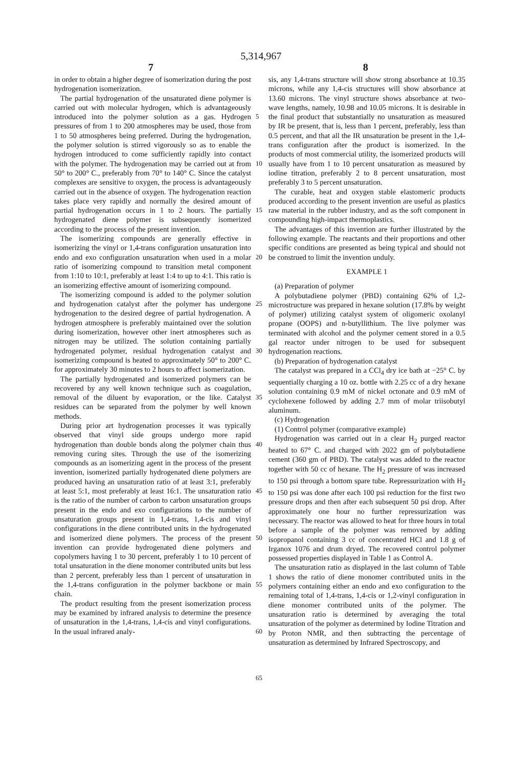5,314,967
7 8
in order to obtain a higher degree of isomerization during the post hydrogenation isomerization.
The partial hydrogenation of the unsaturated diene polymer is carried out with molecular hydrogen, which is advantageously introduced into the polymer solution as a gas. Hydrogen pressures of from 1 to 200 atmospheres may be used, those from 1 to 50 atmospheres being preferred. During the hydrogenation, the polymer solution is stirred vigorously so as to enable the hydrogen introduced to come sufficiently rapidly into contact with the polymer. The hydrogenation may be carried out at from 50° to 200° C., preferably from 70° to 140° C. Since the catalyst complexes are sensitive to oxygen, the process is advantageously carried out in the absence of oxygen. The hydrogenation reaction takes place very rapidly and normally the desired amount of partial hydrogenation occurs in 1 to 2 hours. The partially hydrogenated diene polymer is subsequently isomerized according to the process of the present invention.
The isomerizing compounds are generally effective in isomerizing the vinyl or 1,4-trans configuration unsaturation into endo and exo configuration unsaturation when used in a molar ratio of isomerizing compound to transition metal component from 1:10 to 10:1, preferably at least 1:4 to up to 4:1. This ratio is an isomerizing effective amount of isomerizing compound.
The isomerizing compound is added to the polymer solution and hydrogenation catalyst after the polymer has undergone hydrogenation to the desired degree of partial hydrogenation. A hydrogen atmosphere is preferably maintained over the solution during isomerization, however other inert atmospheres such as nitrogen may be utilized. The solution containing partially hydrogenated polymer, residual hydrogenation catalyst and isomerizing compound is heated to approximately 50° to 200° C. for approximately 30 minutes to 2 hours to affect isomerization.
The partially hydrogenated and isomerized polymers can be recovered by any well known technique such as coagulation, removal of the diluent by evaporation, or the like. Catalyst residues can be separated from the polymer by well known methods.
During prior art hydrogenation processes it was typically observed that vinyl side groups undergo more rapid hydrogenation than double bonds along the polymer chain thus removing curing sites. Through the use of the isomerizing compounds as an isomerizing agent in the process of the present invention, isomerized partially hydrogenated diene polymers are produced having an unsaturation ratio of at least 3:1, preferably at least 5:1, most preferably at least 16:1. The unsaturation ratio is the ratio of the number of carbon to carbon unsaturation groups present in the endo and exo configurations to the number of unsaturation groups present in 1,4-trans, 1,4-cis and vinyl configurations in the diene contributed units in the hydrogenated and isomerized diene polymers. The process of the present invention can provide hydrogenated diene polymers and copolymers having 1 to 30 percent, preferably 1 to 10 percent of total unsaturation in the diene monomer contributed units but less than 2 percent, preferably less than 1 percent of unsaturation in the 1,4-trans configuration in the polymer backbone or main chain.
The product resulting from the present isomerization process may be examined by infrared analysis to determine the presence of unsaturation in the 1,4-trans, 1,4-cis and vinyl configurations. In the usual infrared analy-
5
10
15
20
25
30
35
40
45
50
55
60
65
sis, any 1,4-trans structure will show strong absorbance at 10.35 microns, while any 1,4-cis structures will show absorbance at 13.60 microns. The vinyl structure shows absorbance at two-wave lengths, namely, 10.98 and 10.05 microns. It is desirable in the final product that substantially no unsaturation as measured by IR be present, that is, less than 1 percent, preferably, less than 0.5 percent, and that all the IR unsaturation be present in the 1,4-trans configuration after the product is isomerized. In the products of most commercial utility, the isomerized products will usually have from 1 to 10 percent unsaturation as measured by iodine titration, preferably 2 to 8 percent unsaturation, most preferably 3 to 5 percent unsaturation.
The curable, heat and oxygen stable elastomeric products produced according to the present invention are useful as plastics raw material in the rubber industry, and as the soft component in compounding high-impact thermoplastics.
The advantages of this invention are further illustrated by the following example. The reactants and their proportions and other specific conditions are presented as being typical and should not be construed to limit the invention unduly.
EXAMPLE 1
(a) Preparation of polymer
A polybutadiene polymer (PBD) containing 62% of 1,2-microstructure was prepared in hexane solution (17.8% by weight of polymer) utilizing catalyst system of oligomeric oxolanyl propane (OOPS) and n-butyllithium. The live polymer was terminated with alcohol and the polymer cement stored in a 0.5 gal reactor under nitrogen to be used for subsequent hydrogenation reactions.
(b) Preparation of hydrogenation catalyst
The catalyst was prepared in a CCl<sub>4</sub> dry ice bath at −25° C. by sequentially charging a 10 oz. bottle with 2.25 cc of a dry hexane solution containing 0.9 mM of nickel octonate and 0.9 mM of cyclohexene followed by adding 2.7 mm of molar triisobutyl aluminum.
(c) Hydrogenation
(1) Control polymer (comparative example)
Hydrogenation was carried out in a clear H<sub>2</sub> purged reactor heated to 67° C. and charged with 2022 gm of polybutadiene cement (360 gm of PBD). The catalyst was added to the reactor together with 50 cc of hexane. The H<sub>2</sub> pressure of was increased to 150 psi through a bottom spare tube. Repressurization with H<sub>2</sub> to 150 psi was done after each 100 psi reduction for the first two pressure drops and then after each subsequent 50 psi drop. After approximately one hour no further repressurization was necessary. The reactor was allowed to heat for three hours in total before a sample of the polymer was removed by adding isopropanol containing 3 cc of concentrated HCl and 1.8 g of Irganox 1076 and drum dryed. The recovered control polymer possessed properties displayed in Table 1 as Control A.
The unsaturation ratio as displayed in the last column of Table 1 shows the ratio of diene monomer contributed units in the polymers containing either an endo and exo configuration to the remaining total of 1,4-trans, 1,4-cis or 1,2-vinyl configuration in diene monomer contributed units of the polymer. The unsaturation ratio is determined by averaging the total unsaturation of the polymer as determined by Iodine Titration and by Proton NMR, and then subtracting the percentage of unsaturation as determined by Infrared Spectroscopy, and